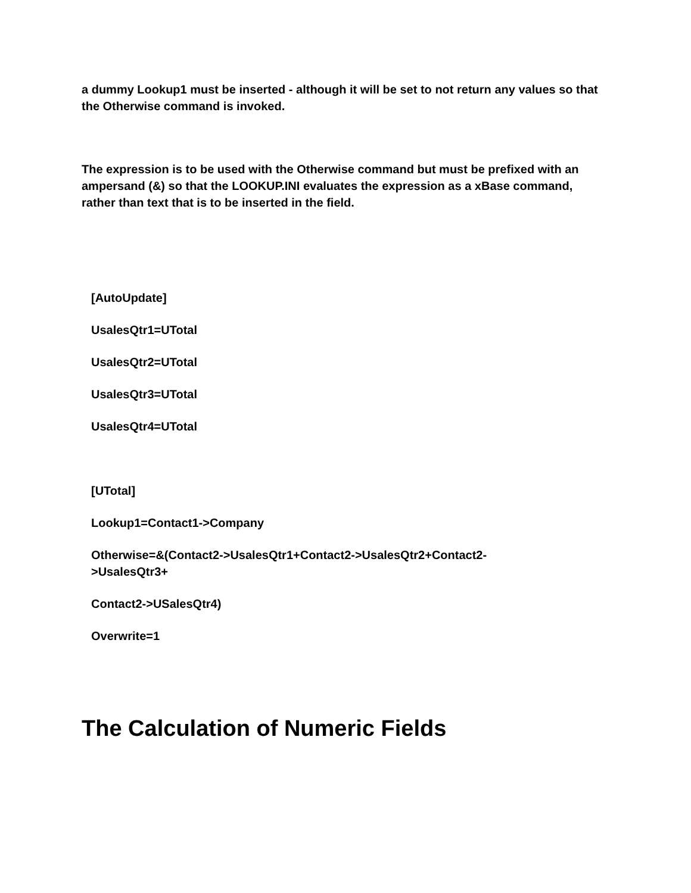a dummy Lookup1 must be inserted - although it will be set to not return any values so that the Otherwise command is invoked.
The expression is to be used with the Otherwise command but must be prefixed with an ampersand (&) so that the LOOKUP.INI evaluates the expression as a xBase command, rather than text that is to be inserted in the field.
[AutoUpdate]
UsalesQtr1=UTotal
UsalesQtr2=UTotal
UsalesQtr3=UTotal
UsalesQtr4=UTotal
[UTotal]
Lookup1=Contact1->Company
Otherwise=&(Contact2->UsalesQtr1+Contact2->UsalesQtr2+Contact2-
>UsalesQtr3+
Contact2->USalesQtr4)
Overwrite=1
The Calculation of Numeric Fields